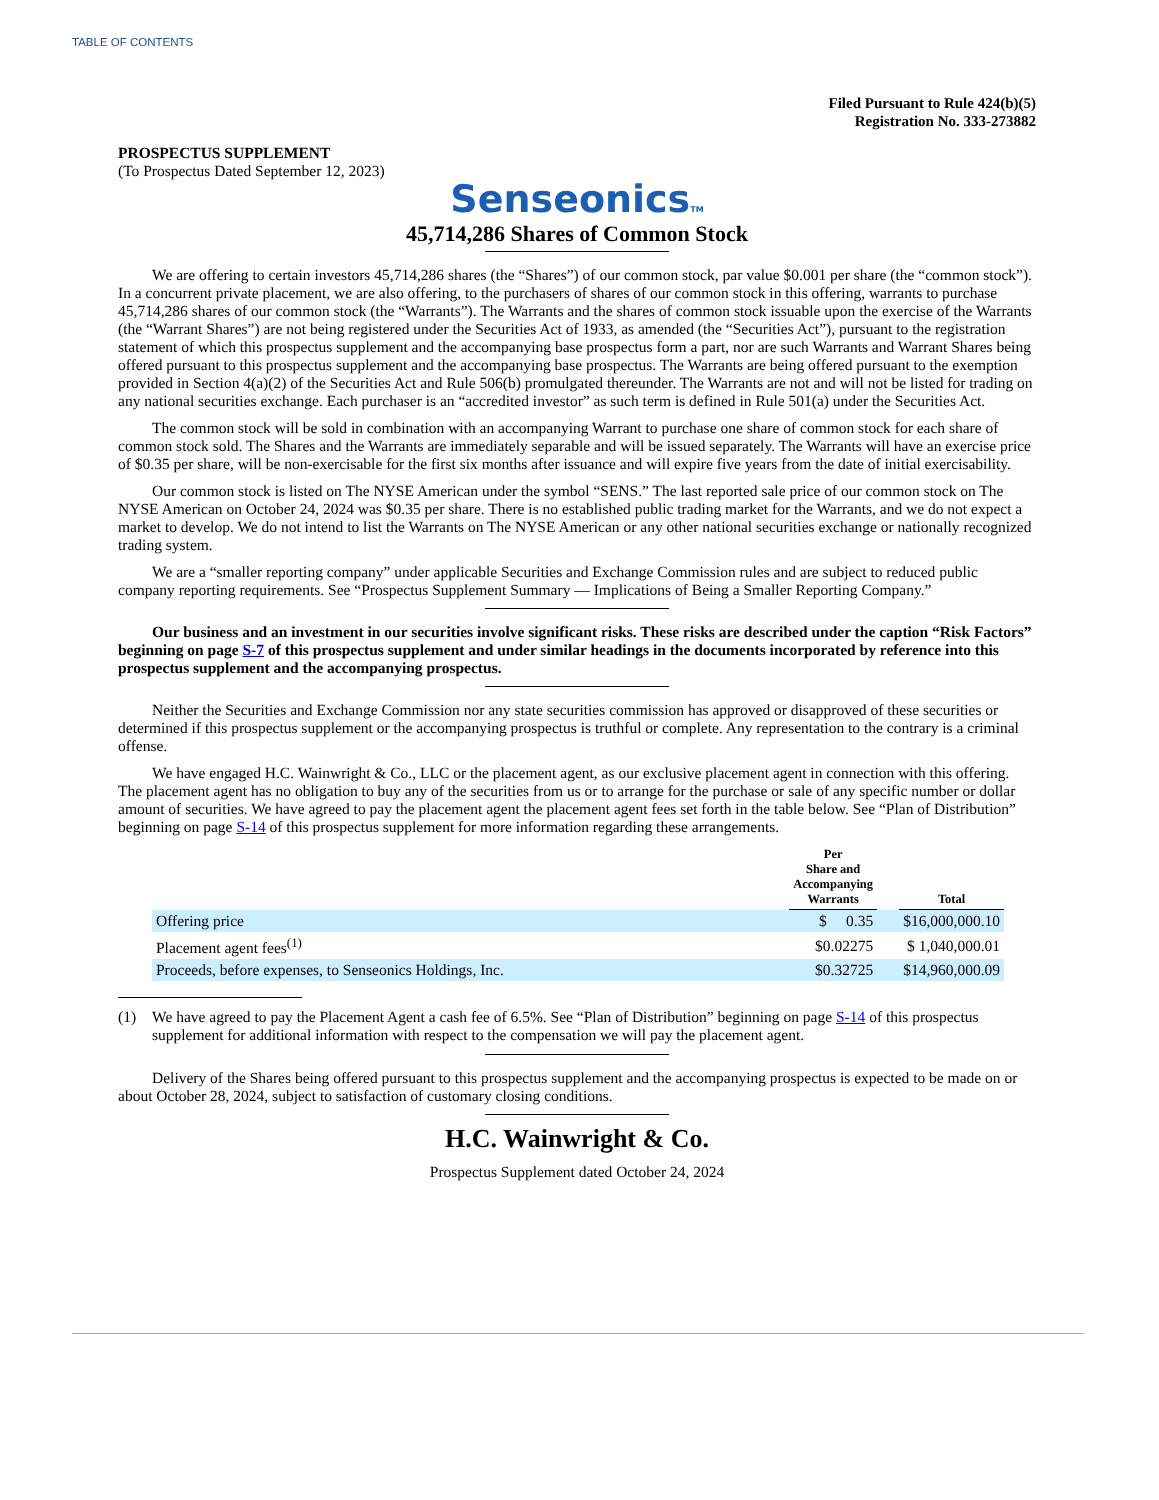TABLE OF CONTENTS
Filed Pursuant to Rule 424(b)(5)
Registration No. 333-273882
PROSPECTUS SUPPLEMENT
(To Prospectus Dated September 12, 2023)
SenseonicsTM
45,714,286 Shares of Common Stock
We are offering to certain investors 45,714,286 shares (the “Shares”) of our common stock, par value $0.001 per share (the “common stock”). In a concurrent private placement, we are also offering, to the purchasers of shares of our common stock in this offering, warrants to purchase 45,714,286 shares of our common stock (the “Warrants”). The Warrants and the shares of common stock issuable upon the exercise of the Warrants (the “Warrant Shares”) are not being registered under the Securities Act of 1933, as amended (the “Securities Act”), pursuant to the registration statement of which this prospectus supplement and the accompanying base prospectus form a part, nor are such Warrants and Warrant Shares being offered pursuant to this prospectus supplement and the accompanying base prospectus. The Warrants are being offered pursuant to the exemption provided in Section 4(a)(2) of the Securities Act and Rule 506(b) promulgated thereunder. The Warrants are not and will not be listed for trading on any national securities exchange. Each purchaser is an “accredited investor” as such term is defined in Rule 501(a) under the Securities Act.
The common stock will be sold in combination with an accompanying Warrant to purchase one share of common stock for each share of common stock sold. The Shares and the Warrants are immediately separable and will be issued separately. The Warrants will have an exercise price of $0.35 per share, will be non-exercisable for the first six months after issuance and will expire five years from the date of initial exercisability.
Our common stock is listed on The NYSE American under the symbol “SENS.” The last reported sale price of our common stock on The NYSE American on October 24, 2024 was $0.35 per share. There is no established public trading market for the Warrants, and we do not expect a market to develop. We do not intend to list the Warrants on The NYSE American or any other national securities exchange or nationally recognized trading system.
We are a “smaller reporting company” under applicable Securities and Exchange Commission rules and are subject to reduced public company reporting requirements. See “Prospectus Supplement Summary — Implications of Being a Smaller Reporting Company.”
Our business and an investment in our securities involve significant risks. These risks are described under the caption “Risk Factors” beginning on page S-7 of this prospectus supplement and under similar headings in the documents incorporated by reference into this prospectus supplement and the accompanying prospectus.
Neither the Securities and Exchange Commission nor any state securities commission has approved or disapproved of these securities or determined if this prospectus supplement or the accompanying prospectus is truthful or complete. Any representation to the contrary is a criminal offense.
We have engaged H.C. Wainwright & Co., LLC or the placement agent, as our exclusive placement agent in connection with this offering. The placement agent has no obligation to buy any of the securities from us or to arrange for the purchase or sale of any specific number or dollar amount of securities. We have agreed to pay the placement agent the placement agent fees set forth in the table below. See “Plan of Distribution” beginning on page S-14 of this prospectus supplement for more information regarding these arrangements.
| | Per Share and Accompanying Warrants | | Total |
| --- | --- | --- | --- |
| Offering price | $ 0.35 | | $16,000,000.10 |
| Placement agent fees<sup>(1)</sup> | $0.02275 | | $ 1,040,000.01 |
| Proceeds, before expenses, to Senseonics Holdings, Inc. | $0.32725 | | $14,960,000.09 |
(1) We have agreed to pay the Placement Agent a cash fee of 6.5%. See “Plan of Distribution” beginning on page S-14 of this prospectus supplement for additional information with respect to the compensation we will pay the placement agent.
Delivery of the Shares being offered pursuant to this prospectus supplement and the accompanying prospectus is expected to be made on or about October 28, 2024, subject to satisfaction of customary closing conditions.
H.C. Wainwright & Co.
Prospectus Supplement dated October 24, 2024